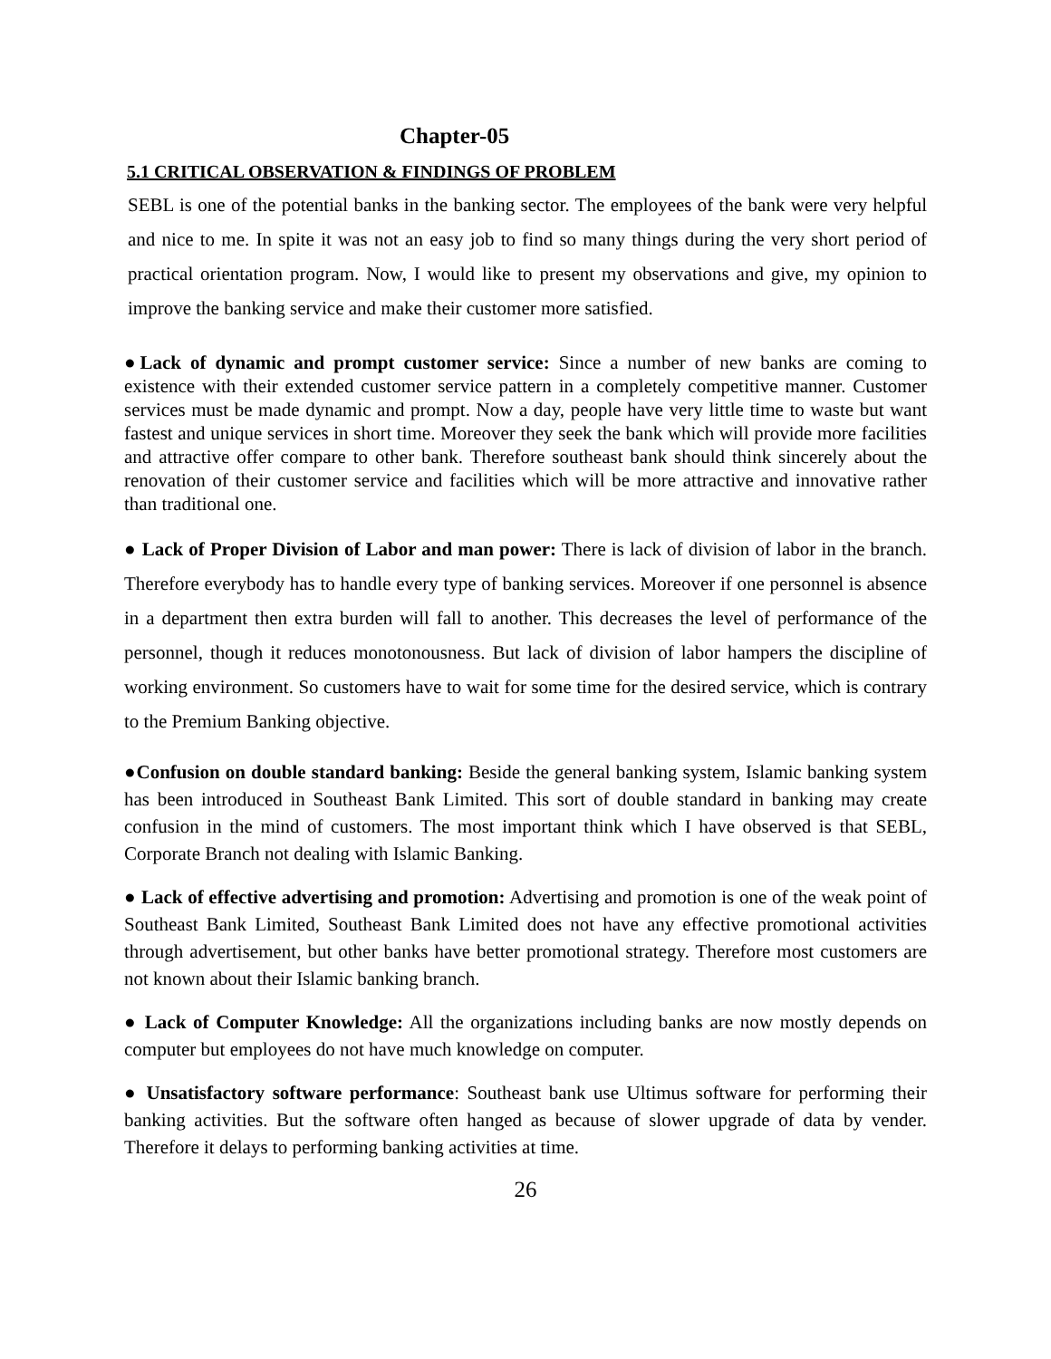Chapter-05
5.1 CRITICAL OBSERVATION & FINDINGS OF PROBLEM
SEBL is one of the potential banks in the banking sector. The employees of the bank were very helpful and nice to me. In spite it was not an easy job to find so many things during the very short period of practical orientation program. Now, I would like to present my observations and give, my opinion to improve the banking service and make their customer more satisfied.
●Lack of dynamic and prompt customer service: Since a number of new banks are coming to existence with their extended customer service pattern in a completely competitive manner. Customer services must be made dynamic and prompt. Now a day, people have very little time to waste but want fastest and unique services in short time. Moreover they seek the bank which will provide more facilities and attractive offer compare to other bank. Therefore southeast bank should think sincerely about the renovation of their customer service and facilities which will be more attractive and innovative rather than traditional one.
● Lack of Proper Division of Labor and man power: There is lack of division of labor in the branch. Therefore everybody has to handle every type of banking services. Moreover if one personnel is absence in a department then extra burden will fall to another. This decreases the level of performance of the personnel, though it reduces monotonousness. But lack of division of labor hampers the discipline of working environment. So customers have to wait for some time for the desired service, which is contrary to the Premium Banking objective.
●Confusion on double standard banking: Beside the general banking system, Islamic banking system has been introduced in Southeast Bank Limited. This sort of double standard in banking may create confusion in the mind of customers. The most important think which I have observed is that SEBL, Corporate Branch not dealing with Islamic Banking.
● Lack of effective advertising and promotion: Advertising and promotion is one of the weak point of Southeast Bank Limited, Southeast Bank Limited does not have any effective promotional activities through advertisement, but other banks have better promotional strategy. Therefore most customers are not known about their Islamic banking branch.
● Lack of Computer Knowledge: All the organizations including banks are now mostly depends on computer but employees do not have much knowledge on computer.
● Unsatisfactory software performance: Southeast bank use Ultimus software for performing their banking activities. But the software often hanged as because of slower upgrade of data by vender. Therefore it delays to performing banking activities at time.
26